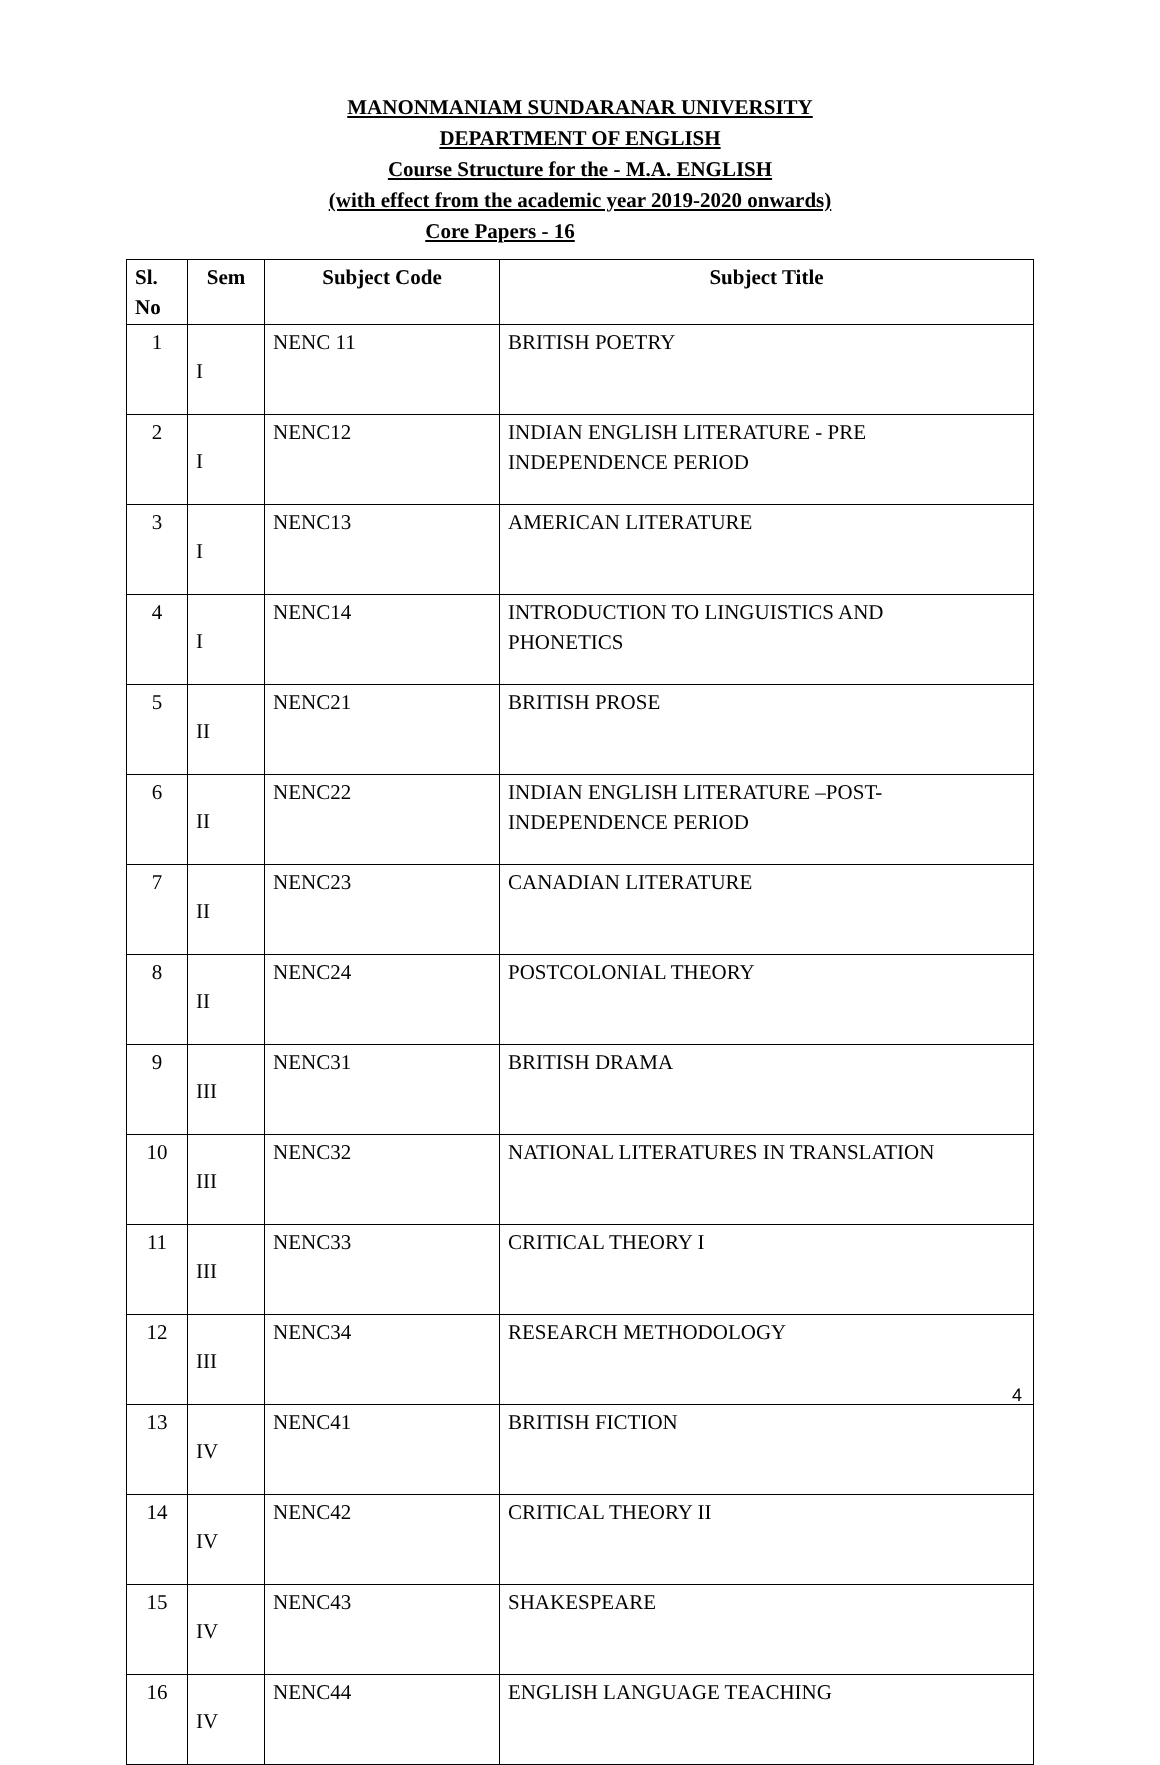MANONMANIAM SUNDARANAR UNIVERSITY
DEPARTMENT OF ENGLISH
Course Structure for the - M.A. ENGLISH
(with effect from the academic year 2019-2020 onwards)
Core Papers - 16
| Sl. No | Sem | Subject Code | Subject Title |
| --- | --- | --- | --- |
| 1 | I | NENC 11 | BRITISH POETRY |
| 2 | I | NENC12 | INDIAN ENGLISH LITERATURE - PRE INDEPENDENCE PERIOD |
| 3 | I | NENC13 | AMERICAN LITERATURE |
| 4 | I | NENC14 | INTRODUCTION TO LINGUISTICS AND PHONETICS |
| 5 | II | NENC21 | BRITISH PROSE |
| 6 | II | NENC22 | INDIAN ENGLISH LITERATURE –POST- INDEPENDENCE PERIOD |
| 7 | II | NENC23 | CANADIAN LITERATURE |
| 8 | II | NENC24 | POSTCOLONIAL THEORY |
| 9 | III | NENC31 | BRITISH DRAMA |
| 10 | III | NENC32 | NATIONAL LITERATURES IN TRANSLATION |
| 11 | III | NENC33 | CRITICAL THEORY I |
| 12 | III | NENC34 | RESEARCH METHODOLOGY |
| 13 | IV | NENC41 | BRITISH FICTION |
| 14 | IV | NENC42 | CRITICAL THEORY II |
| 15 | IV | NENC43 | SHAKESPEARE |
| 16 | IV | NENC44 | ENGLISH LANGUAGE TEACHING |
4